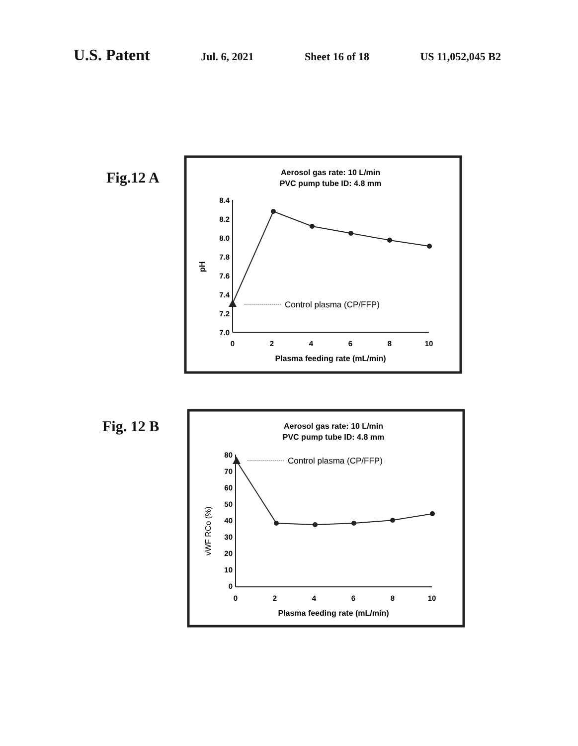U.S. Patent Jul. 6, 2021 Sheet 16 of 18 US 11,052,045 B2
Fig.12 A
Aerosol gas rate: 10 L/min
PVC pump tube ID: 4.8 mm
8.4
8.2
8.0
7.8
7.6
7.4
7.2
7.0
0
2
4
6
8
10
Plasma feeding rate (mL/min)
pH
Control plasma (CP/FFP)
Fig. 12 B
Aerosol gas rate: 10 L/min
PVC pump tube ID: 4.8 mm
80
70
60
50
40
30
20
10
0
0
2
4
6
8
10
Plasma feeding rate (mL/min)
vWF RCo (%)
Control plasma (CP/FFP)